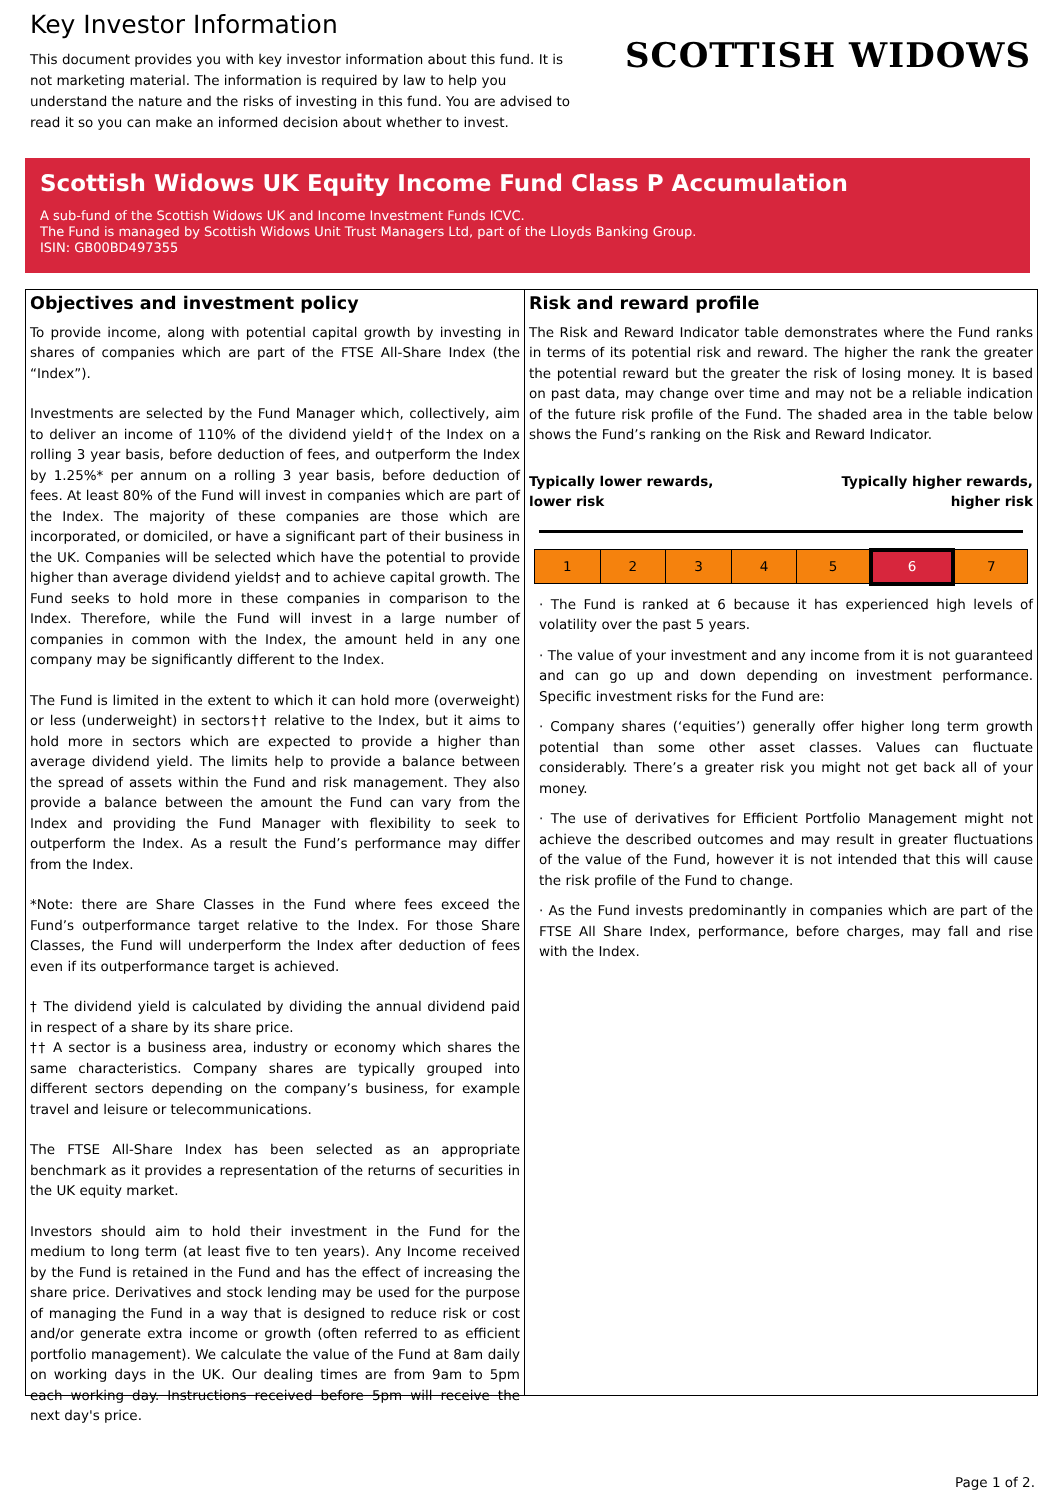Key Investor Information
This document provides you with key investor information about this fund. It is not marketing material. The information is required by law to help you understand the nature and the risks of investing in this fund. You are advised to read it so you can make an informed decision about whether to invest.
SCOTTISH WIDOWS
Scottish Widows UK Equity Income Fund Class P Accumulation
A sub-fund of the Scottish Widows UK and Income Investment Funds ICVC.
The Fund is managed by Scottish Widows Unit Trust Managers Ltd, part of the Lloyds Banking Group.
ISIN: GB00BD497355
Objectives and investment policy
To provide income, along with potential capital growth by investing in shares of companies which are part of the FTSE All-Share Index (the “Index”).
Investments are selected by the Fund Manager which, collectively, aim to deliver an income of 110% of the dividend yield† of the Index on a rolling 3 year basis, before deduction of fees, and outperform the Index by 1.25%* per annum on a rolling 3 year basis, before deduction of fees. At least 80% of the Fund will invest in companies which are part of the Index. The majority of these companies are those which are incorporated, or domiciled, or have a significant part of their business in the UK. Companies will be selected which have the potential to provide higher than average dividend yields† and to achieve capital growth. The Fund seeks to hold more in these companies in comparison to the Index. Therefore, while the Fund will invest in a large number of companies in common with the Index, the amount held in any one company may be significantly different to the Index.
The Fund is limited in the extent to which it can hold more (overweight) or less (underweight) in sectors†† relative to the Index, but it aims to hold more in sectors which are expected to provide a higher than average dividend yield. The limits help to provide a balance between the spread of assets within the Fund and risk management. They also provide a balance between the amount the Fund can vary from the Index and providing the Fund Manager with flexibility to seek to outperform the Index. As a result the Fund’s performance may differ from the Index.
*Note: there are Share Classes in the Fund where fees exceed the Fund’s outperformance target relative to the Index. For those Share Classes, the Fund will underperform the Index after deduction of fees even if its outperformance target is achieved.
† The dividend yield is calculated by dividing the annual dividend paid in respect of a share by its share price.
†† A sector is a business area, industry or economy which shares the same characteristics. Company shares are typically grouped into different sectors depending on the company’s business, for example travel and leisure or telecommunications.
The FTSE All-Share Index has been selected as an appropriate benchmark as it provides a representation of the returns of securities in the UK equity market.
Investors should aim to hold their investment in the Fund for the medium to long term (at least five to ten years). Any Income received by the Fund is retained in the Fund and has the effect of increasing the share price. Derivatives and stock lending may be used for the purpose of managing the Fund in a way that is designed to reduce risk or cost and/or generate extra income or growth (often referred to as efficient portfolio management). We calculate the value of the Fund at 8am daily on working days in the UK. Our dealing times are from 9am to 5pm each working day. Instructions received before 5pm will receive the next day's price.
Risk and reward profile
The Risk and Reward Indicator table demonstrates where the Fund ranks in terms of its potential risk and reward. The higher the rank the greater the potential reward but the greater the risk of losing money. It is based on past data, may change over time and may not be a reliable indication of the future risk profile of the Fund. The shaded area in the table below shows the Fund’s ranking on the Risk and Reward Indicator.
Typically lower rewards,
lower risk Typically higher rewards,
higher risk
| 1 | 2 | 3 | 4 | 5 | 6 | 7 |
· The Fund is ranked at 6 because it has experienced high levels of volatility over the past 5 years.
· The value of your investment and any income from it is not guaranteed and can go up and down depending on investment performance. Specific investment risks for the Fund are:
· Company shares (‘equities’) generally offer higher long term growth potential than some other asset classes. Values can fluctuate considerably. There’s a greater risk you might not get back all of your money.
· The use of derivatives for Efficient Portfolio Management might not achieve the described outcomes and may result in greater fluctuations of the value of the Fund, however it is not intended that this will cause the risk profile of the Fund to change.
· As the Fund invests predominantly in companies which are part of the FTSE All Share Index, performance, before charges, may fall and rise with the Index.
Page 1 of 2.